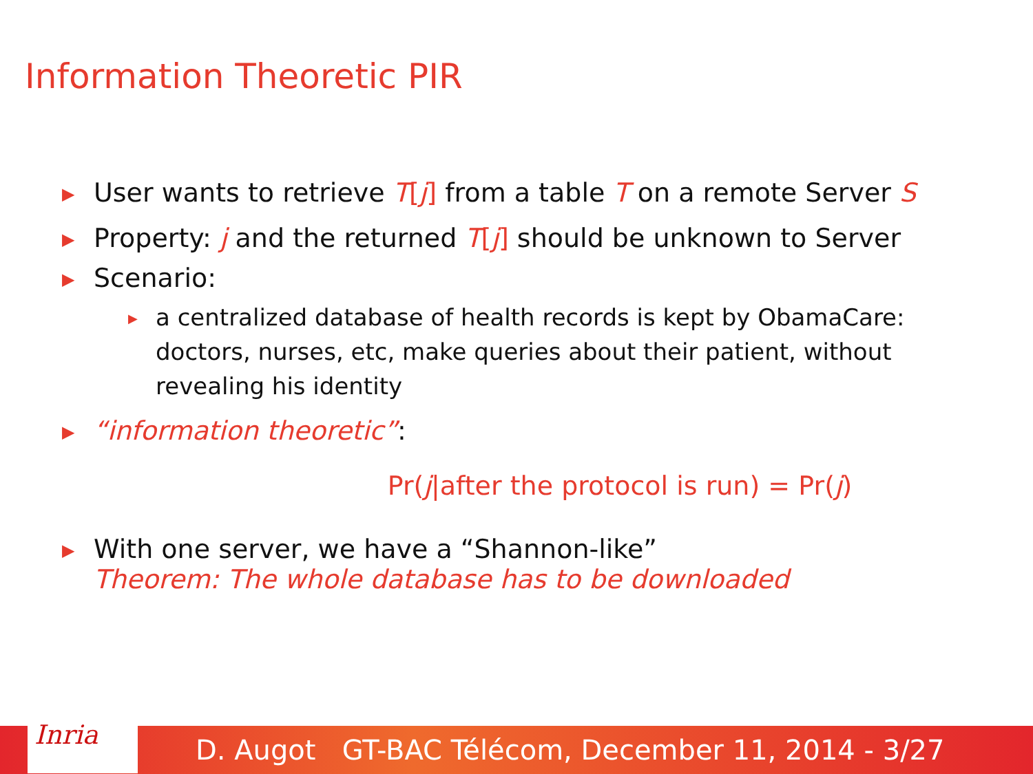Information Theoretic PIR
▶ User wants to retrieve T[j] from a table T on a remote Server S
▶ Property: j and the returned T[j] should be unknown to Server
▶ Scenario:
▶ a centralized database of health records is kept by ObamaCare: doctors, nurses, etc, make queries about their patient, without revealing his identity
▶ “information theoretic”:
Pr(j|after the protocol is run) = Pr(j)
▶ With one server, we have a “Shannon-like”
Theorem: The whole database has to be downloaded
Inria
D. Augot GT-BAC Télécom, December 11, 2014 - 3/27